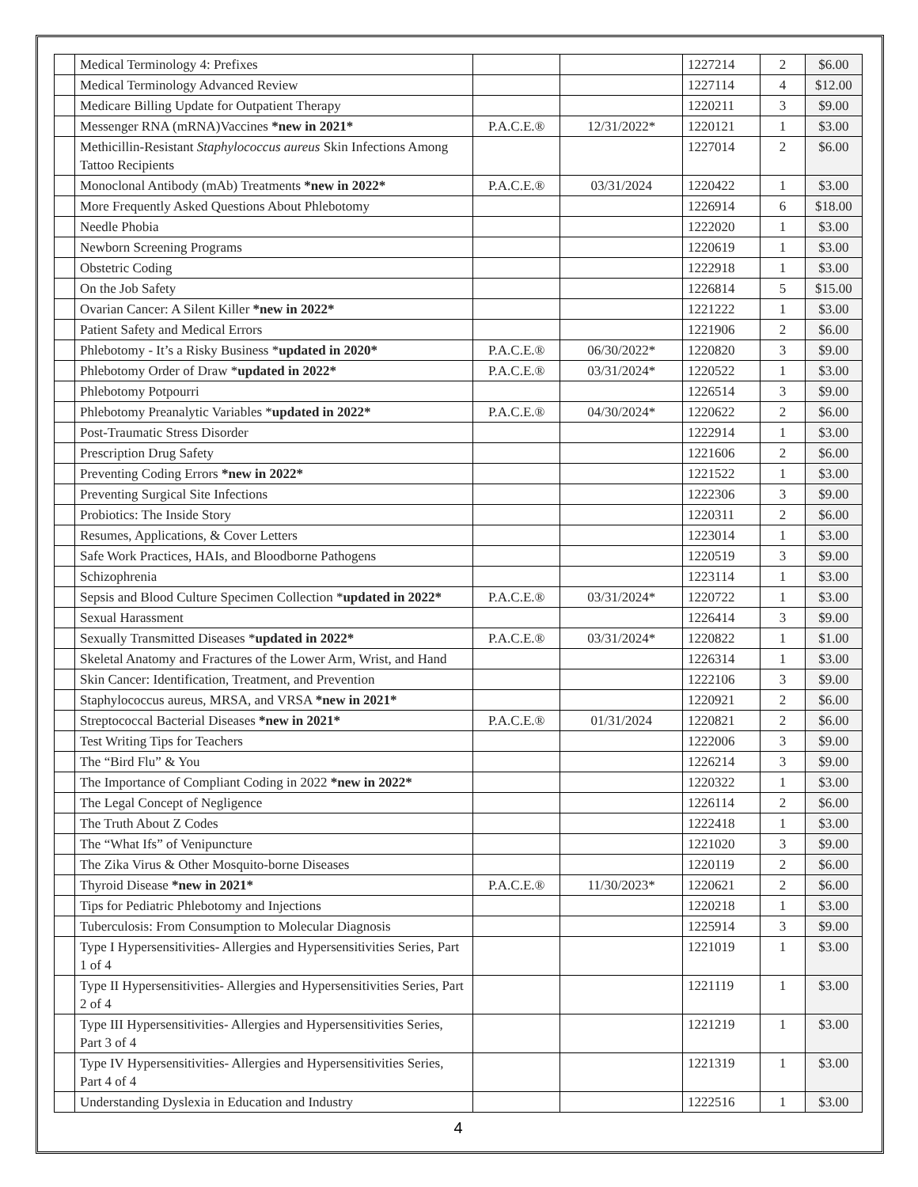| | Medical Terminology 4: Prefixes | | | 1227214 | 2 | $6.00 |
| | Medical Terminology Advanced Review | | | 1227114 | 4 | $12.00 |
| | Medicare Billing Update for Outpatient Therapy | | | 1220211 | 3 | $9.00 |
| | Messenger RNA (mRNA)Vaccines *new in 2021* | P.A.C.E.® | 12/31/2022* | 1220121 | 1 | $3.00 |
| | Methicillin-Resistant Staphylococcus aureus Skin Infections Among Tattoo Recipients | | | 1227014 | 2 | $6.00 |
| | Monoclonal Antibody (mAb) Treatments *new in 2022* | P.A.C.E.® | 03/31/2024 | 1220422 | 1 | $3.00 |
| | More Frequently Asked Questions About Phlebotomy | | | 1226914 | 6 | $18.00 |
| | Needle Phobia | | | 1222020 | 1 | $3.00 |
| | Newborn Screening Programs | | | 1220619 | 1 | $3.00 |
| | Obstetric Coding | | | 1222918 | 1 | $3.00 |
| | On the Job Safety | | | 1226814 | 5 | $15.00 |
| | Ovarian Cancer: A Silent Killer *new in 2022* | | | 1221222 | 1 | $3.00 |
| | Patient Safety and Medical Errors | | | 1221906 | 2 | $6.00 |
| | Phlebotomy - It’s a Risky Business * updated in 2020* | P.A.C.E.® | 06/30/2022* | 1220820 | 3 | $9.00 |
| | Phlebotomy Order of Draw * updated in 2022* | P.A.C.E.® | 03/31/2024* | 1220522 | 1 | $3.00 |
| | Phlebotomy Potpourri | | | 1226514 | 3 | $9.00 |
| | Phlebotomy Preanalytic Variables * updated in 2022* | P.A.C.E.® | 04/30/2024* | 1220622 | 2 | $6.00 |
| | Post-Traumatic Stress Disorder | | | 1222914 | 1 | $3.00 |
| | Prescription Drug Safety | | | 1221606 | 2 | $6.00 |
| | Preventing Coding Errors *new in 2022* | | | 1221522 | 1 | $3.00 |
| | Preventing Surgical Site Infections | | | 1222306 | 3 | $9.00 |
| | Probiotics: The Inside Story | | | 1220311 | 2 | $6.00 |
| | Resumes, Applications, & Cover Letters | | | 1223014 | 1 | $3.00 |
| | Safe Work Practices, HAIs, and Bloodborne Pathogens | | | 1220519 | 3 | $9.00 |
| | Schizophrenia | | | 1223114 | 1 | $3.00 |
| | Sepsis and Blood Culture Specimen Collection * updated in 2022* | P.A.C.E.® | 03/31/2024* | 1220722 | 1 | $3.00 |
| | Sexual Harassment | | | 1226414 | 3 | $9.00 |
| | Sexually Transmitted Diseases * updated in 2022* | P.A.C.E.® | 03/31/2024* | 1220822 | 1 | $1.00 |
| | Skeletal Anatomy and Fractures of the Lower Arm, Wrist, and Hand | | | 1226314 | 1 | $3.00 |
| | Skin Cancer: Identification, Treatment, and Prevention | | | 1222106 | 3 | $9.00 |
| | Staphylococcus aureus, MRSA, and VRSA *new in 2021* | | | 1220921 | 2 | $6.00 |
| | Streptococcal Bacterial Diseases *new in 2021* | P.A.C.E.® | 01/31/2024 | 1220821 | 2 | $6.00 |
| | Test Writing Tips for Teachers | | | 1222006 | 3 | $9.00 |
| | The “Bird Flu” & You | | | 1226214 | 3 | $9.00 |
| | The Importance of Compliant Coding in 2022 *new in 2022* | | | 1220322 | 1 | $3.00 |
| | The Legal Concept of Negligence | | | 1226114 | 2 | $6.00 |
| | The Truth About Z Codes | | | 1222418 | 1 | $3.00 |
| | The “What Ifs” of Venipuncture | | | 1221020 | 3 | $9.00 |
| | The Zika Virus & Other Mosquito-borne Diseases | | | 1220119 | 2 | $6.00 |
| | Thyroid Disease *new in 2021* | P.A.C.E.® | 11/30/2023* | 1220621 | 2 | $6.00 |
| | Tips for Pediatric Phlebotomy and Injections | | | 1220218 | 1 | $3.00 |
| | Tuberculosis: From Consumption to Molecular Diagnosis | | | 1225914 | 3 | $9.00 |
| | Type I Hypersensitivities- Allergies and Hypersensitivities Series, Part 1 of 4 | | | 1221019 | 1 | $3.00 |
| | Type II Hypersensitivities- Allergies and Hypersensitivities Series, Part 2 of 4 | | | 1221119 | 1 | $3.00 |
| | Type III Hypersensitivities- Allergies and Hypersensitivities Series, Part 3 of 4 | | | 1221219 | 1 | $3.00 |
| | Type IV Hypersensitivities- Allergies and Hypersensitivities Series, Part 4 of 4 | | | 1221319 | 1 | $3.00 |
| | Understanding Dyslexia in Education and Industry | | | 1222516 | 1 | $3.00 |
4